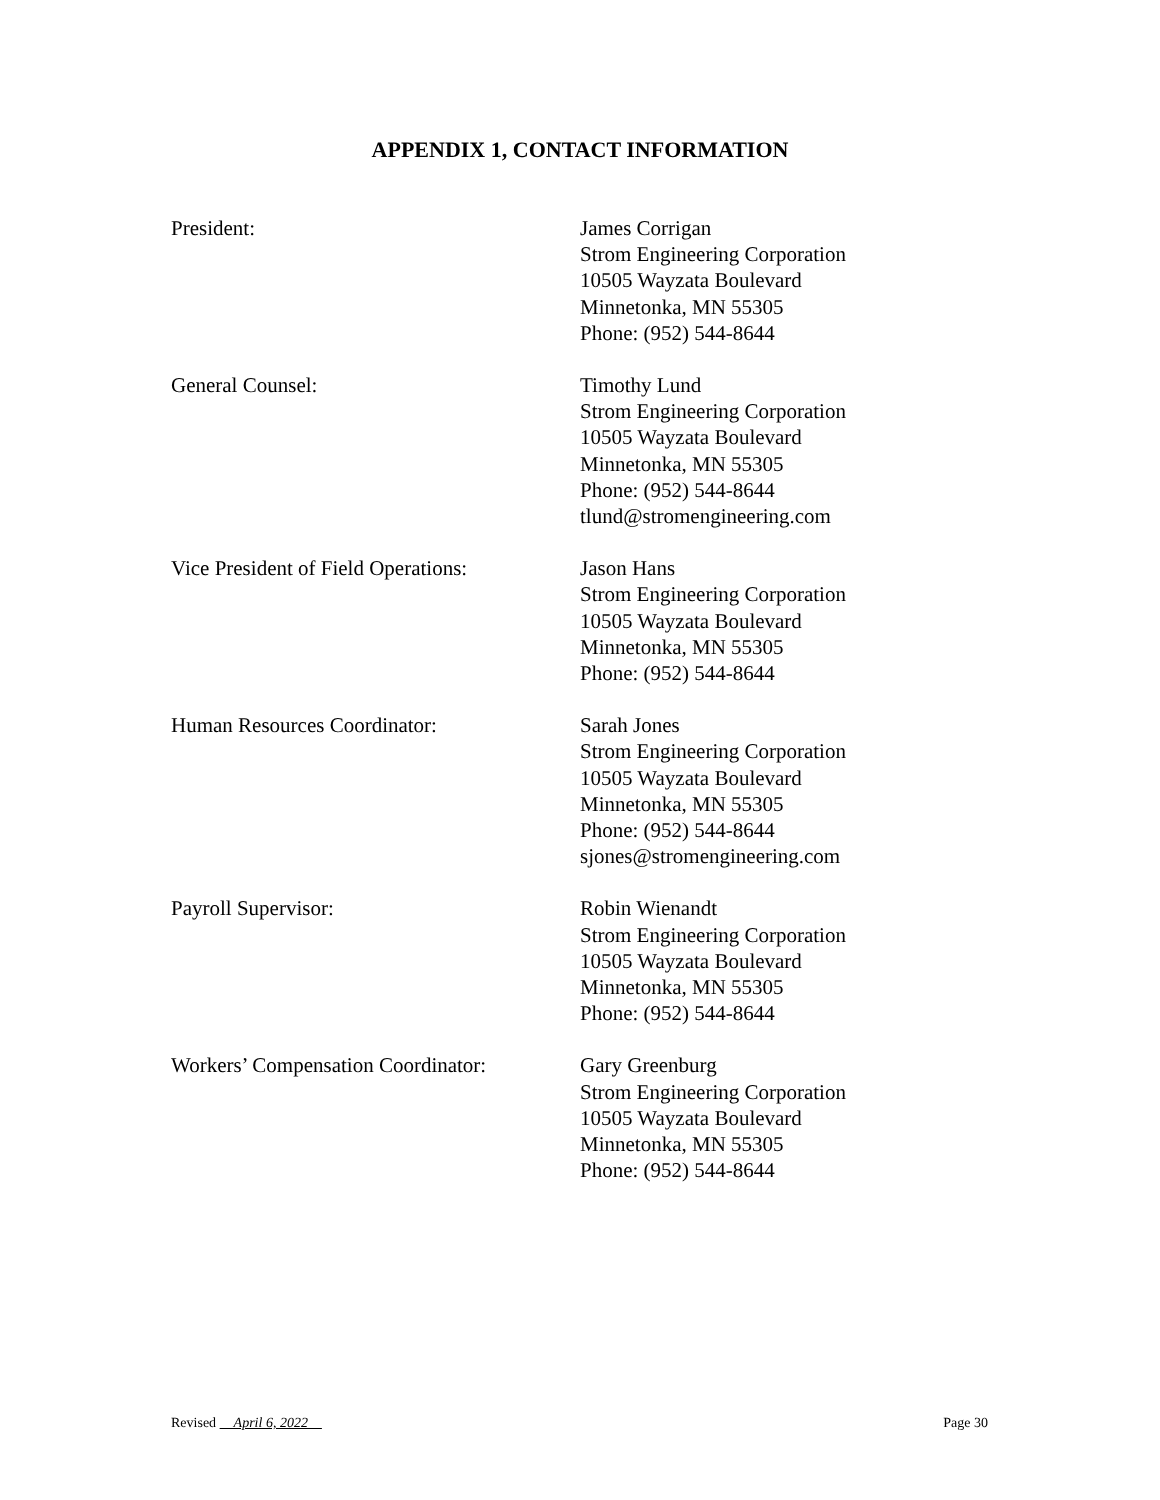APPENDIX 1, CONTACT INFORMATION
President: James Corrigan
Strom Engineering Corporation
10505 Wayzata Boulevard
Minnetonka, MN 55305
Phone: (952) 544-8644
General Counsel: Timothy Lund
Strom Engineering Corporation
10505 Wayzata Boulevard
Minnetonka, MN 55305
Phone: (952) 544-8644
tlund@stromengineering.com
Vice President of Field Operations:
Jason Hans
Strom Engineering Corporation
10505 Wayzata Boulevard
Minnetonka, MN 55305
Phone: (952) 544-8644
Human Resources Coordinator: Sarah Jones
Strom Engineering Corporation
10505 Wayzata Boulevard
Minnetonka, MN 55305
Phone: (952) 544-8644
sjones@stromengineering.com
Payroll Supervisor: Robin Wienandt
Strom Engineering Corporation
10505 Wayzata Boulevard
Minnetonka, MN 55305
Phone: (952) 544-8644
Workers’ Compensation Coordinator:
Gary Greenburg
Strom Engineering Corporation
10505 Wayzata Boulevard
Minnetonka, MN 55305
Phone: (952) 544-8644
Revised April 6, 2022 Page 30